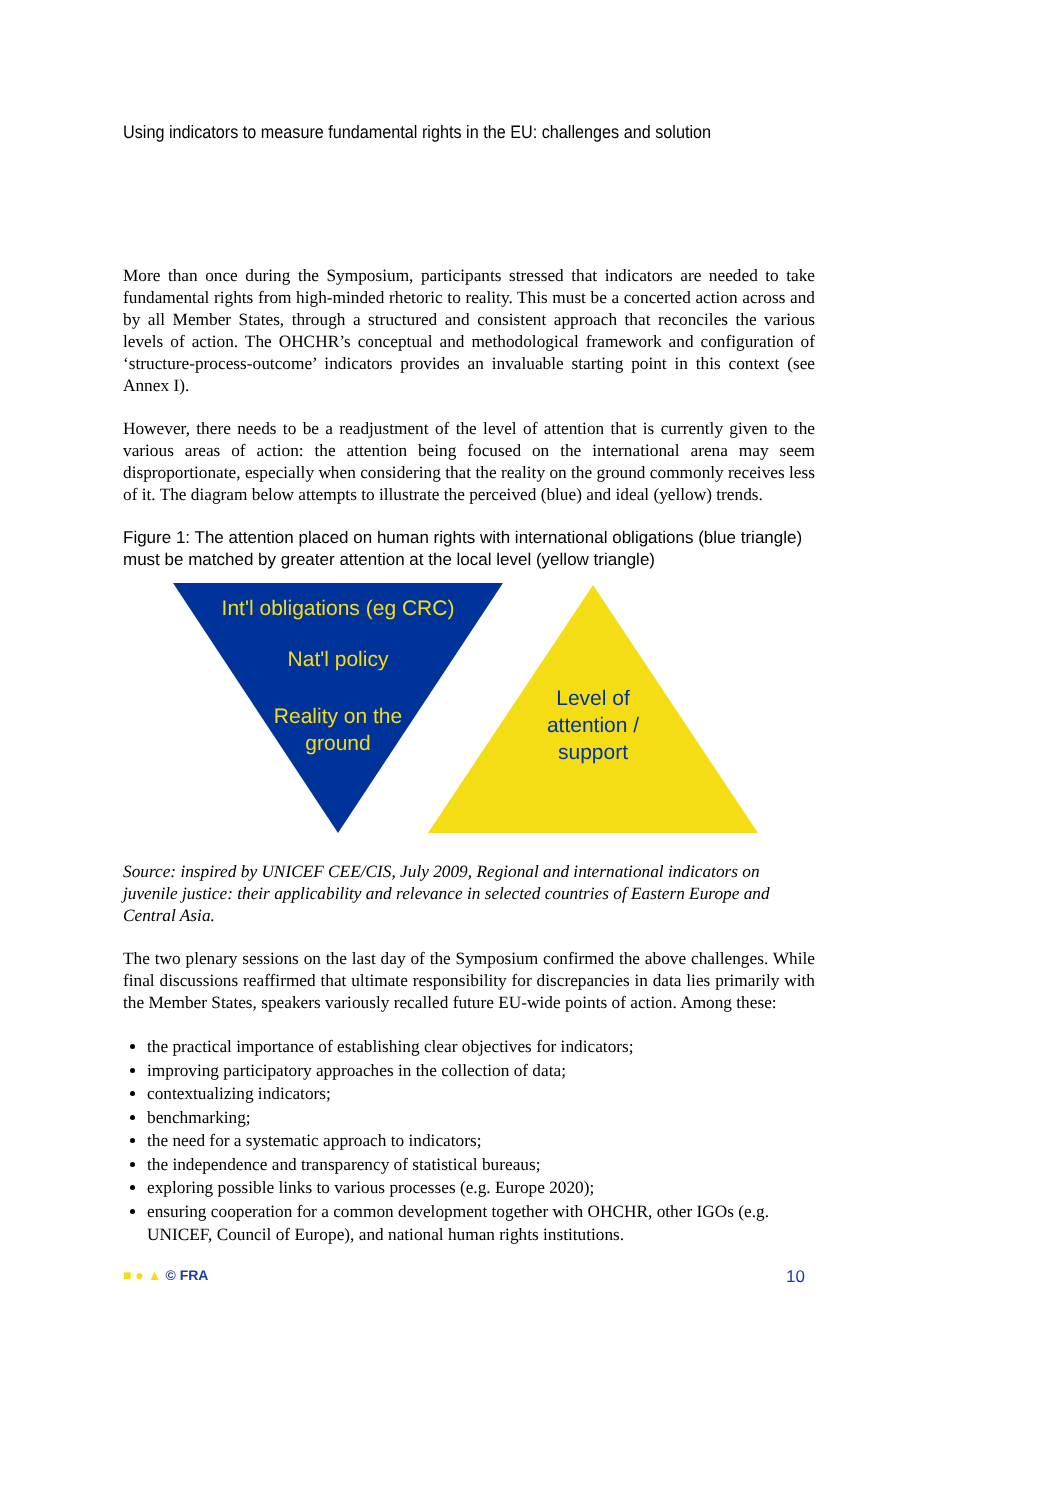Using indicators to measure fundamental rights in the EU: challenges and solution
More than once during the Symposium, participants stressed that indicators are needed to take fundamental rights from high-minded rhetoric to reality. This must be a concerted action across and by all Member States, through a structured and consistent approach that reconciles the various levels of action. The OHCHR’s conceptual and methodological framework and configuration of ‘structure-process-outcome’ indicators provides an invaluable starting point in this context (see Annex I).
However, there needs to be a readjustment of the level of attention that is currently given to the various areas of action: the attention being focused on the international arena may seem disproportionate, especially when considering that the reality on the ground commonly receives less of it. The diagram below attempts to illustrate the perceived (blue) and ideal (yellow) trends.
Figure 1: The attention placed on human rights with international obligations (blue triangle) must be matched by greater attention at the local level (yellow triangle)
Int'l obligations (eg CRC)
Nat'l policy
Reality on the
ground
Level of
attention /
support
Source: inspired by UNICEF CEE/CIS, July 2009, Regional and international indicators on juvenile justice: their applicability and relevance in selected countries of Eastern Europe and Central Asia.
The two plenary sessions on the last day of the Symposium confirmed the above challenges. While final discussions reaffirmed that ultimate responsibility for discrepancies in data lies primarily with the Member States, speakers variously recalled future EU-wide points of action. Among these:
the practical importance of establishing clear objectives for indicators;
improving participatory approaches in the collection of data;
contextualizing indicators;
benchmarking;
the need for a systematic approach to indicators;
the independence and transparency of statistical bureaus;
exploring possible links to various processes (e.g. Europe 2020);
ensuring cooperation for a common development together with OHCHR, other IGOs (e.g. UNICEF, Council of Europe), and national human rights institutions.
■ ● ▲ © FRA 10